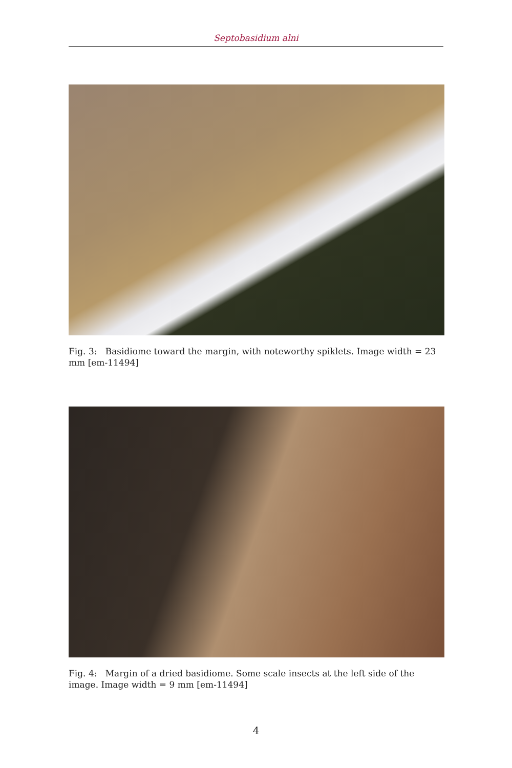Septobasidium alni
Fig. 3: Basidiome toward the margin, with noteworthy spiklets. Image width = 23 mm [em-11494]
Fig. 4: Margin of a dried basidiome. Some scale insects at the left side of the image. Image width = 9 mm [em-11494]
4